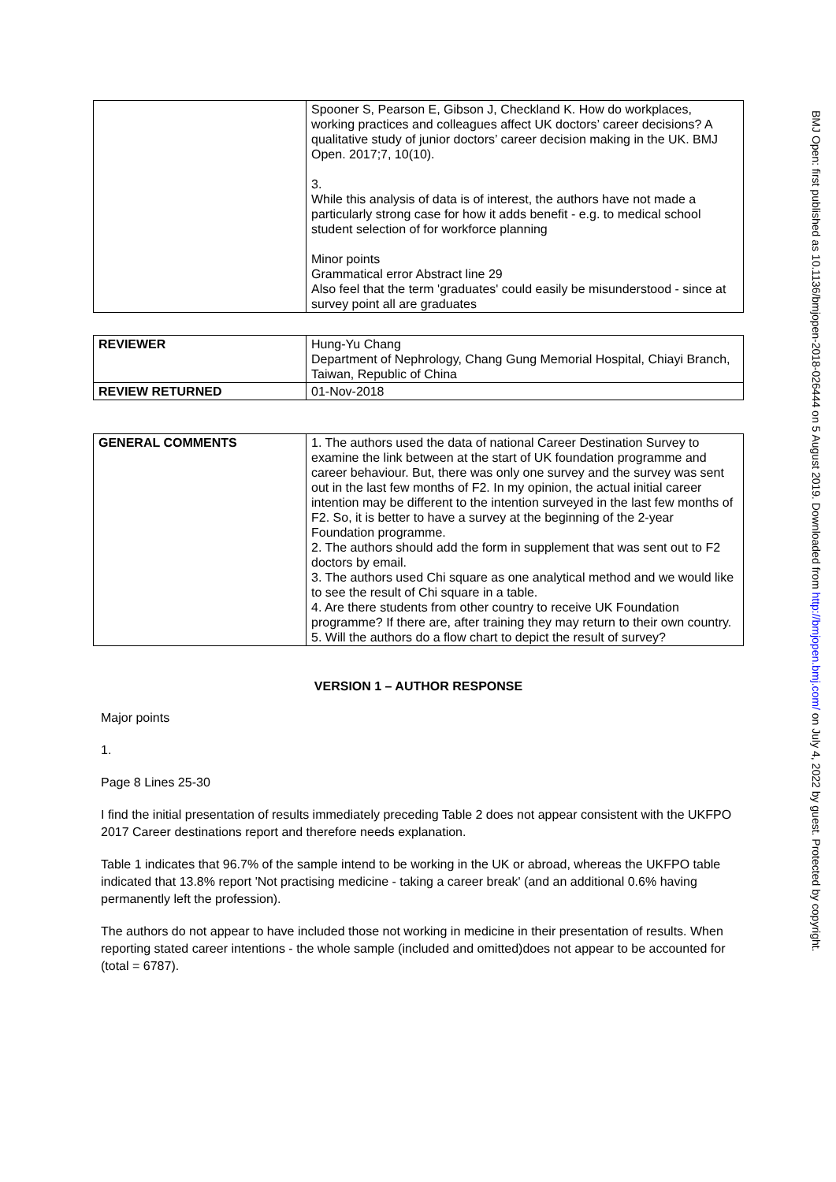| | Spooner S, Pearson E, Gibson J, Checkland K. How do workplaces, working practices and colleagues affect UK doctors’ career decisions? A qualitative study of junior doctors’ career decision making in the UK. BMJ Open. 2017;7, 10(10). 3. While this analysis of data is of interest, the authors have not made a particularly strong case for how it adds benefit - e.g. to medical school student selection of for workforce planning Minor points Grammatical error Abstract line 29 Also feel that the term 'graduates' could easily be misunderstood - since at survey point all are graduates |
| REVIEWER | Hung-Yu Chang Department of Nephrology, Chang Gung Memorial Hospital, Chiayi Branch, Taiwan, Republic of China |
| REVIEW RETURNED | 01-Nov-2018 |
| GENERAL COMMENTS | 1. The authors used the data of national Career Destination Survey to examine the link between at the start of UK foundation programme and career behaviour. But, there was only one survey and the survey was sent out in the last few months of F2. In my opinion, the actual initial career intention may be different to the intention surveyed in the last few months of F2. So, it is better to have a survey at the beginning of the 2-year Foundation programme. 2. The authors should add the form in supplement that was sent out to F2 doctors by email. 3. The authors used Chi square as one analytical method and we would like to see the result of Chi square in a table. 4. Are there students from other country to receive UK Foundation programme? If there are, after training they may return to their own country. 5. Will the authors do a flow chart to depict the result of survey? |
VERSION 1 – AUTHOR RESPONSE
Major points
1.
Page 8 Lines 25-30
I find the initial presentation of results immediately preceding Table 2 does not appear consistent with the UKFPO 2017 Career destinations report and therefore needs explanation.
Table 1 indicates that 96.7% of the sample intend to be working in the UK or abroad, whereas the UKFPO table indicated that 13.8% report 'Not practising medicine - taking a career break' (and an additional 0.6% having permanently left the profession).
The authors do not appear to have included those not working in medicine in their presentation of results. When reporting stated career intentions - the whole sample (included and omitted)does not appear to be accounted for (total = 6787).
BMJ Open: first published as 10.1136/bmjopen-2018-026444 on 5 August 2019. Downloaded from http://bmjopen.bmj.com/ on July 4, 2022 by guest. Protected by copyright.